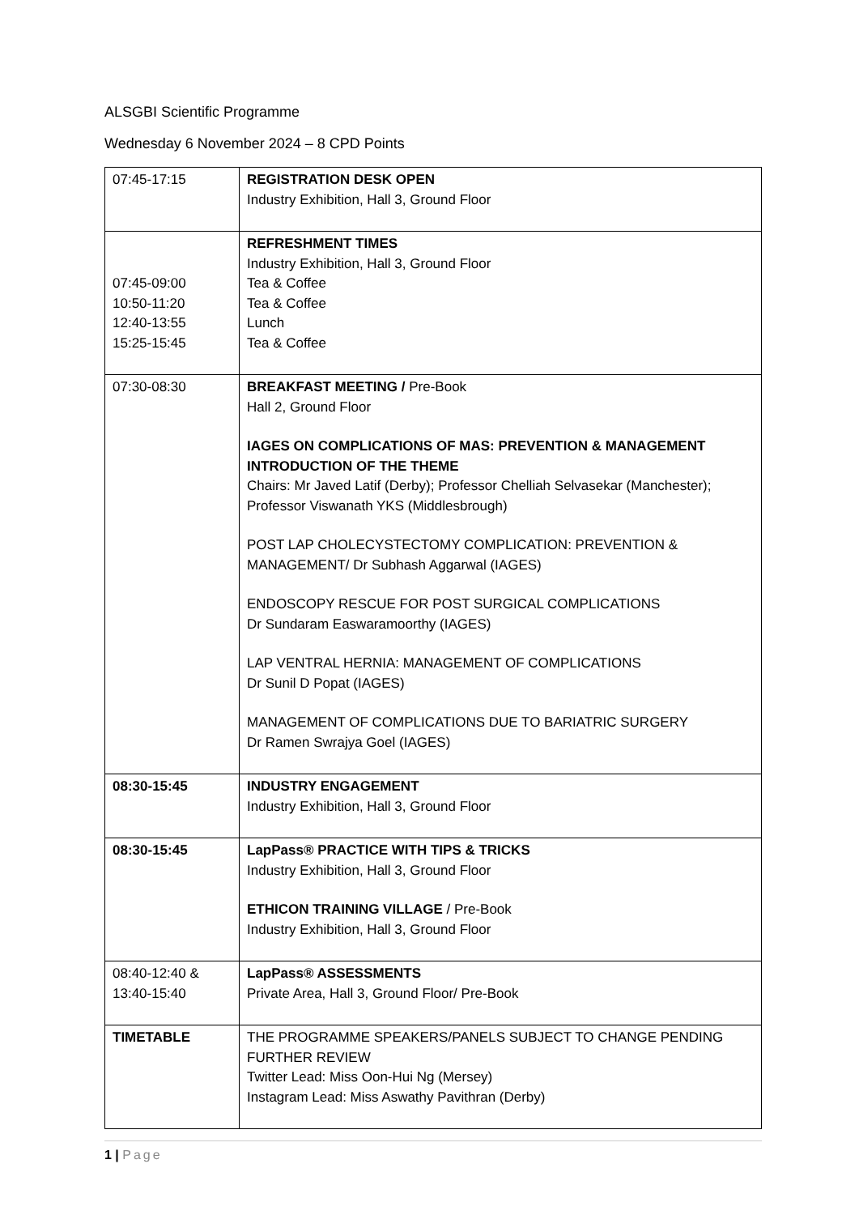ALSGBI Scientific Programme
Wednesday 6 November 2024 – 8 CPD Points
| 07:45-17:15 | REGISTRATION DESK OPEN Industry Exhibition, Hall 3, Ground Floor |
| 07:45-09:00 10:50-11:20 12:40-13:55 15:25-15:45 | REFRESHMENT TIMES Industry Exhibition, Hall 3, Ground Floor Tea & Coffee Tea & Coffee Lunch Tea & Coffee |
| 07:30-08:30 | BREAKFAST MEETING / Pre-Book Hall 2, Ground Floor IAGES ON COMPLICATIONS OF MAS: PREVENTION & MANAGEMENT INTRODUCTION OF THE THEME Chairs: Mr Javed Latif (Derby); Professor Chelliah Selvasekar (Manchester); Professor Viswanath YKS (Middlesbrough) POST LAP CHOLECYSTECTOMY COMPLICATION: PREVENTION & MANAGEMENT/ Dr Subhash Aggarwal (IAGES) ENDOSCOPY RESCUE FOR POST SURGICAL COMPLICATIONS Dr Sundaram Easwaramoorthy (IAGES) LAP VENTRAL HERNIA: MANAGEMENT OF COMPLICATIONS Dr Sunil D Popat (IAGES) MANAGEMENT OF COMPLICATIONS DUE TO BARIATRIC SURGERY Dr Ramen Swrajya Goel (IAGES) |
| 08:30-15:45 | INDUSTRY ENGAGEMENT Industry Exhibition, Hall 3, Ground Floor |
| 08:30-15:45 | LapPass® PRACTICE WITH TIPS & TRICKS Industry Exhibition, Hall 3, Ground Floor ETHICON TRAINING VILLAGE / Pre-Book Industry Exhibition, Hall 3, Ground Floor |
| 08:40-12:40 & 13:40-15:40 | LapPass® ASSESSMENTS Private Area, Hall 3, Ground Floor/ Pre-Book |
| TIMETABLE | THE PROGRAMME SPEAKERS/PANELS SUBJECT TO CHANGE PENDING FURTHER REVIEW Twitter Lead: Miss Oon-Hui Ng (Mersey) Instagram Lead: Miss Aswathy Pavithran (Derby) |
1 | Page